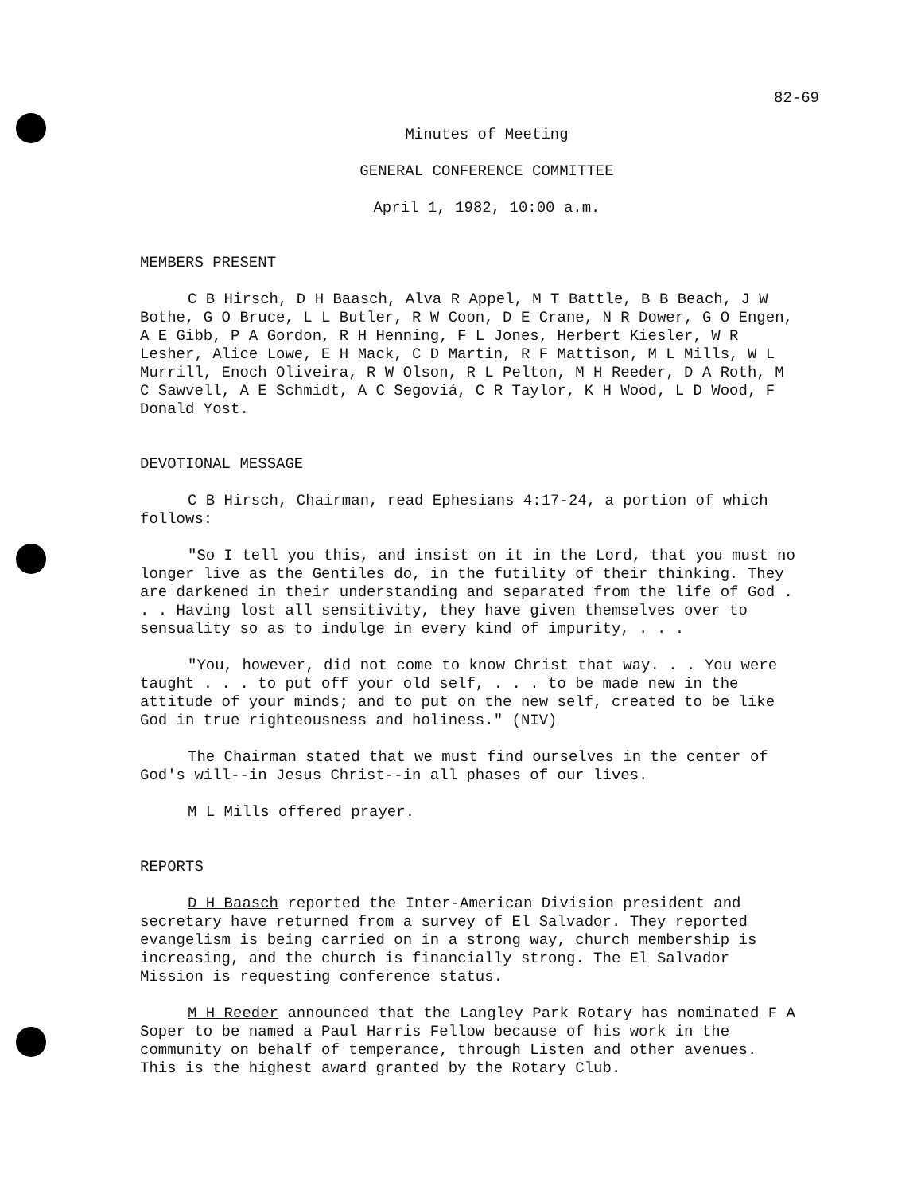82-69
Minutes of Meeting
GENERAL CONFERENCE COMMITTEE
April 1, 1982, 10:00 a.m.
MEMBERS PRESENT
C B Hirsch, D H Baasch, Alva R Appel, M T Battle, B B Beach, J W Bothe, G O Bruce, L L Butler, R W Coon, D E Crane, N R Dower, G O Engen, A E Gibb, P A Gordon, R H Henning, F L Jones, Herbert Kiesler, W R Lesher, Alice Lowe, E H Mack, C D Martin, R F Mattison, M L Mills, W L Murrill, Enoch Oliveira, R W Olson, R L Pelton, M H Reeder, D A Roth, M C Sawvell, A E Schmidt, A C Segoviá, C R Taylor, K H Wood, L D Wood, F Donald Yost.
DEVOTIONAL MESSAGE
C B Hirsch, Chairman, read Ephesians 4:17-24, a portion of which follows:
"So I tell you this, and insist on it in the Lord, that you must no longer live as the Gentiles do, in the futility of their thinking. They are darkened in their understanding and separated from the life of God . . . Having lost all sensitivity, they have given themselves over to sensuality so as to indulge in every kind of impurity, . . .
"You, however, did not come to know Christ that way. . . You were taught . . . to put off your old self, . . . to be made new in the attitude of your minds; and to put on the new self, created to be like God in true righteousness and holiness." (NIV)
The Chairman stated that we must find ourselves in the center of God's will--in Jesus Christ--in all phases of our lives.
M L Mills offered prayer.
REPORTS
D H Baasch reported the Inter-American Division president and secretary have returned from a survey of El Salvador. They reported evangelism is being carried on in a strong way, church membership is increasing, and the church is financially strong. The El Salvador Mission is requesting conference status.
M H Reeder announced that the Langley Park Rotary has nominated F A Soper to be named a Paul Harris Fellow because of his work in the community on behalf of temperance, through Listen and other avenues. This is the highest award granted by the Rotary Club.